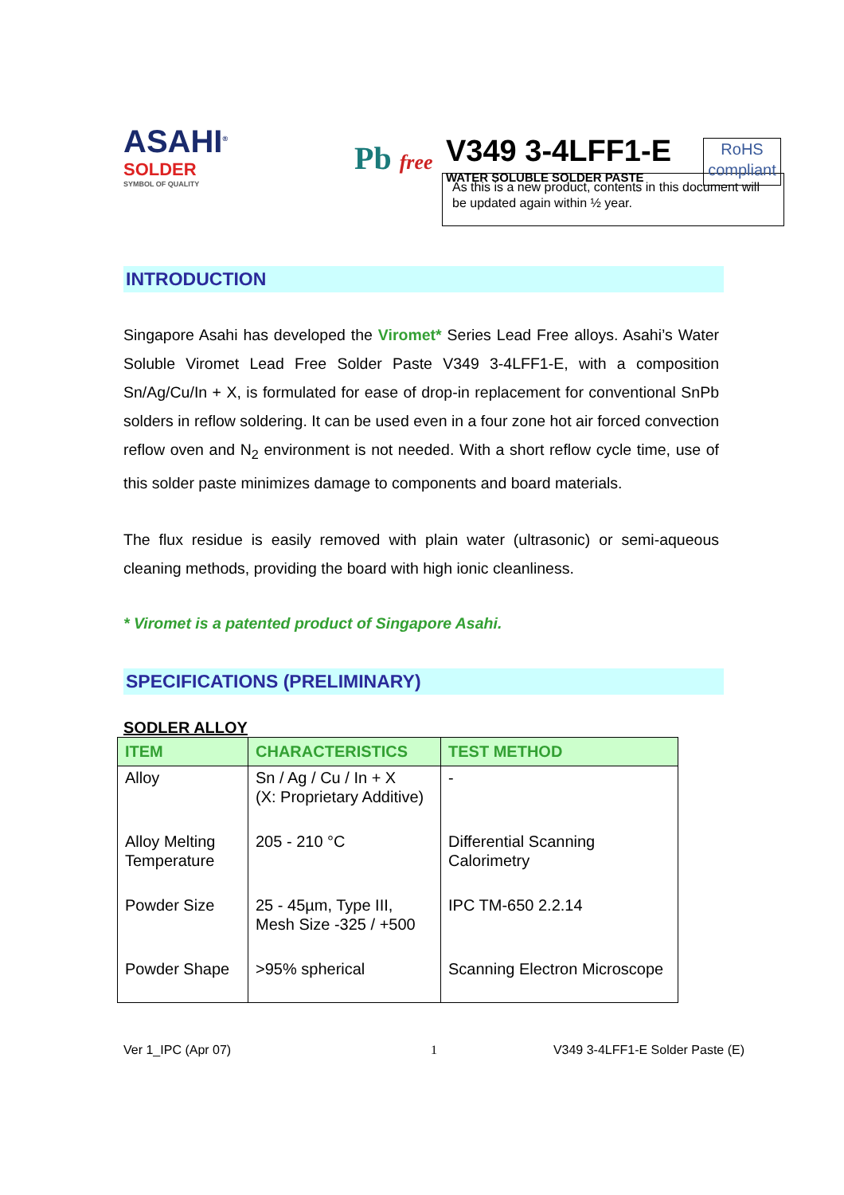ASAHI<sup>®</sup>
SOLDER
SYMBOL OF QUALITY
Pb free
V349 3-4LFF1-E
WATER SOLUBLE SOLDER PASTE
RoHS
compliant
As this is a new product, contents in this document will be updated again within ½ year.
INTRODUCTION
Singapore Asahi has developed the Viromet* Series Lead Free alloys. Asahi’s Water Soluble Viromet Lead Free Solder Paste V349 3-4LFF1-E, with a composition Sn/Ag/Cu/In + X, is formulated for ease of drop-in replacement for conventional SnPb solders in reflow soldering. It can be used even in a four zone hot air forced convection reflow oven and N<sub>2</sub> environment is not needed. With a short reflow cycle time, use of this solder paste minimizes damage to components and board materials.
The flux residue is easily removed with plain water (ultrasonic) or semi-aqueous cleaning methods, providing the board with high ionic cleanliness.
* Viromet is a patented product of Singapore Asahi.
SPECIFICATIONS (PRELIMINARY)
SODLER ALLOY
| ITEM | CHARACTERISTICS | TEST METHOD |
| --- | --- | --- |
| Alloy | Sn / Ag / Cu / In + X (X: Proprietary Additive) | - |
| Alloy Melting Temperature | 205 - 210 °C | Differential Scanning Calorimetry |
| Powder Size | 25 - 45µm, Type III, Mesh Size -325 / +500 | IPC TM-650 2.2.14 |
| Powder Shape | >95% spherical | Scanning Electron Microscope |
Ver 1_IPC (Apr 07) 1 V349 3-4LFF1-E Solder Paste (E)